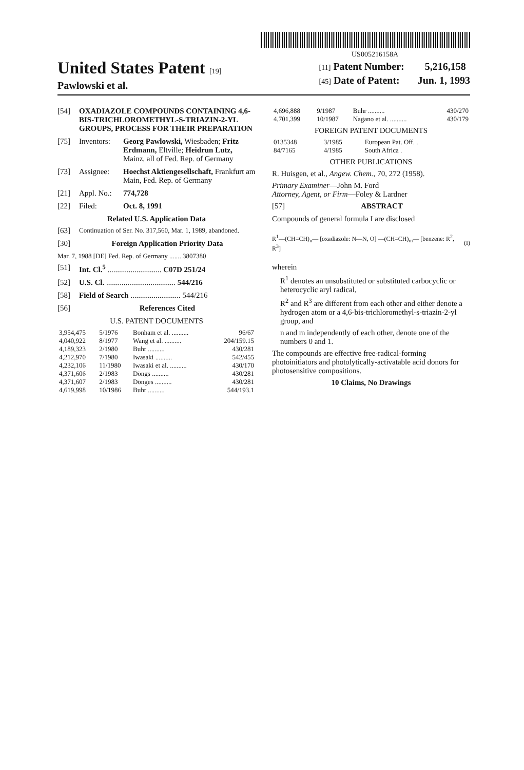US005216158A
United States Patent [19]
Pawlowski et al.
[11] Patent Number: 5,216,158
[45] Date of Patent: Jun. 1, 1993
[54] OXADIAZOLE COMPOUNDS CONTAINING 4,6-BIS-TRICHLOROMETHYL-S-TRIAZIN-2-YL GROUPS, PROCESS FOR THEIR PREPARATION
[75] Inventors: Georg Pawlowski, Wiesbaden; Fritz Erdmann, Eltville; Heidrun Lutz, Mainz, all of Fed. Rep. of Germany
[73] Assignee: Hoechst Aktiengesellschaft, Frankfurt am Main, Fed. Rep. of Germany
[21] Appl. No.: 774,728
[22] Filed: Oct. 8, 1991
Related U.S. Application Data
[63] Continuation of Ser. No. 317,560, Mar. 1, 1989, abandoned.
[30] Foreign Application Priority Data
Mar. 7, 1988 [DE] Fed. Rep. of Germany ....... 3807380
[51] Int. Cl.<sup>5</sup> ............................ C07D 251/24
[52] U.S. Cl. .................................... 544/216
[58] Field of Search .......................... 544/216
[56] References Cited
U.S. PATENT DOCUMENTS
| 3,954,475 | 5/1976 | Bonham et al. .......... | 96/67 |
| 4,040,922 | 8/1977 | Wang et al. .......... | 204/159.15 |
| 4,189,323 | 2/1980 | Buhr .......... | 430/281 |
| 4,212,970 | 7/1980 | Iwasaki .......... | 542/455 |
| 4,232,106 | 11/1980 | Iwasaki et al. .......... | 430/170 |
| 4,371,606 | 2/1983 | Döngs .......... | 430/281 |
| 4,371,607 | 2/1983 | Dönges .......... | 430/281 |
| 4,619,998 | 10/1986 | Buhr .......... | 544/193.1 |
| 4,696,888 | 9/1987 | Buhr .......... | 430/270 |
| 4,701,399 | 10/1987 | Nagano et al. .......... | 430/179 |
FOREIGN PATENT DOCUMENTS
| 0135348 | 3/1985 | European Pat. Off. . |
| 84/7165 | 4/1985 | South Africa . |
OTHER PUBLICATIONS
R. Huisgen, et al., Angew. Chem., 70, 272 (1958).
Primary Examiner—John M. Ford
Attorney, Agent, or Firm—Foley & Lardner
[57] ABSTRACT
Compounds of general formula I are disclosed
R<sup>1</sup>—(CH=CH)<sub>n</sub>— [oxadiazole: N—N, O] —(CH=CH)<sub>m</sub>— [benzene: R<sup>2</sup>, R<sup>3</sup>] (I)
wherein
R<sup>1</sup> denotes an unsubstituted or substituted carbocyclic or heterocyclic aryl radical,
R<sup>2</sup> and R<sup>3</sup> are different from each other and either denote a hydrogen atom or a 4,6-bis-trichloromethyl-s-triazin-2-yl group, and
n and m independently of each other, denote one of the numbers 0 and 1.
The compounds are effective free-radical-forming photoinitiators and photolytically-activatable acid donors for photosensitive compositions.
10 Claims, No Drawings